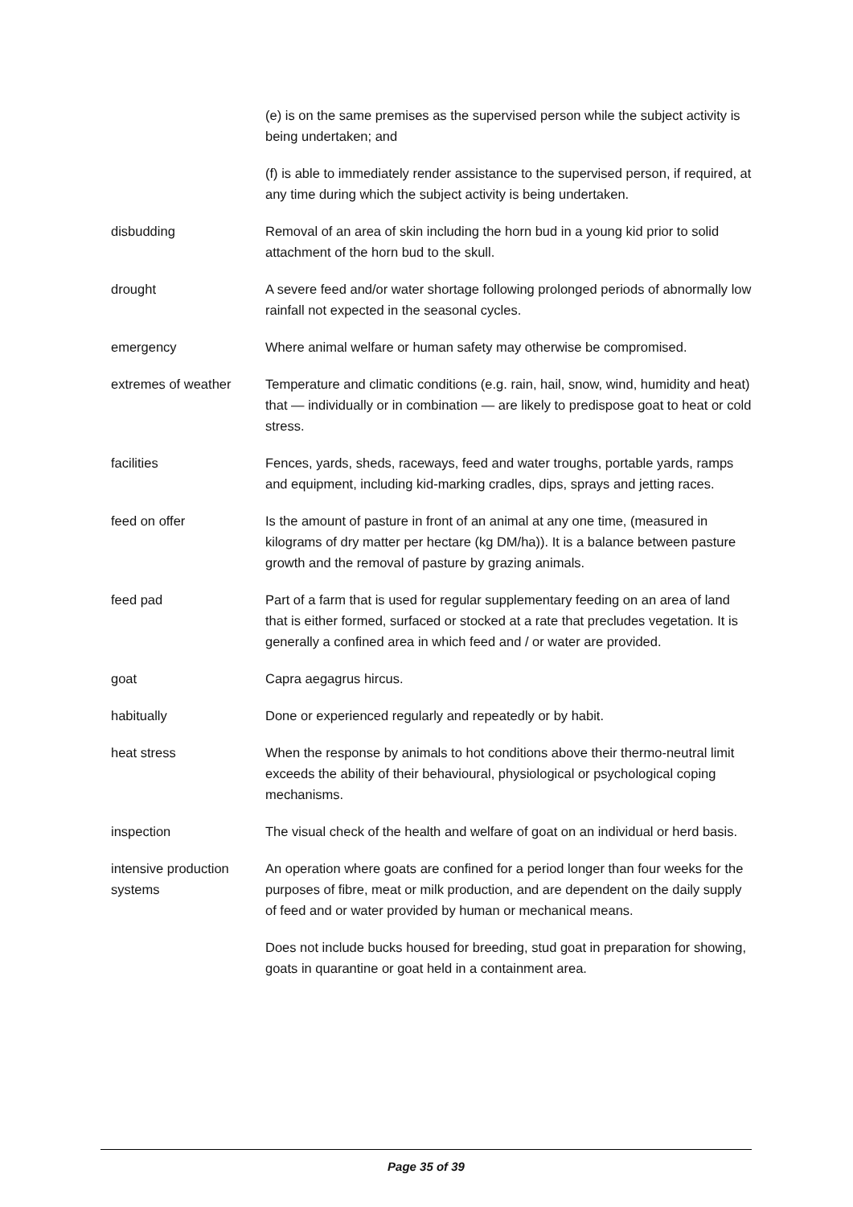(e) is on the same premises as the supervised person while the subject activity is being undertaken; and
(f) is able to immediately render assistance to the supervised person, if required, at any time during which the subject activity is being undertaken.
disbudding Removal of an area of skin including the horn bud in a young kid prior to solid attachment of the horn bud to the skull.
drought A severe feed and/or water shortage following prolonged periods of abnormally low rainfall not expected in the seasonal cycles.
emergency Where animal welfare or human safety may otherwise be compromised.
extremes of weather Temperature and climatic conditions (e.g. rain, hail, snow, wind, humidity and heat) that — individually or in combination — are likely to predispose goat to heat or cold stress.
facilities Fences, yards, sheds, raceways, feed and water troughs, portable yards, ramps and equipment, including kid-marking cradles, dips, sprays and jetting races.
feed on offer Is the amount of pasture in front of an animal at any one time, (measured in kilograms of dry matter per hectare (kg DM/ha)). It is a balance between pasture growth and the removal of pasture by grazing animals.
feed pad Part of a farm that is used for regular supplementary feeding on an area of land that is either formed, surfaced or stocked at a rate that precludes vegetation. It is generally a confined area in which feed and / or water are provided.
goat Capra aegagrus hircus.
habitually Done or experienced regularly and repeatedly or by habit.
heat stress When the response by animals to hot conditions above their thermo-neutral limit exceeds the ability of their behavioural, physiological or psychological coping mechanisms.
inspection The visual check of the health and welfare of goat on an individual or herd basis.
intensive production systems
An operation where goats are confined for a period longer than four weeks for the purposes of fibre, meat or milk production, and are dependent on the daily supply of feed and or water provided by human or mechanical means.
Does not include bucks housed for breeding, stud goat in preparation for showing, goats in quarantine or goat held in a containment area.
Page 35 of 39